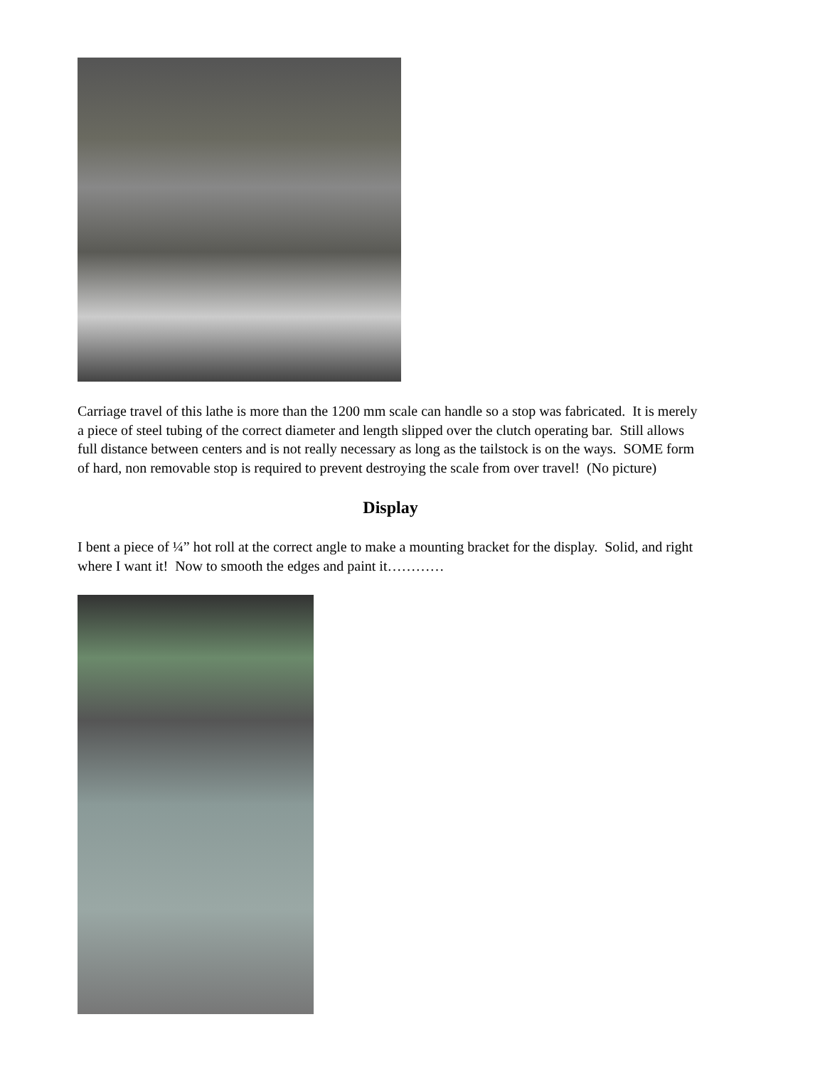Carriage travel of this lathe is more than the 1200 mm scale can handle so a stop was fabricated. It is merely a piece of steel tubing of the correct diameter and length slipped over the clutch operating bar. Still allows full distance between centers and is not really necessary as long as the tailstock is on the ways. SOME form of hard, non removable stop is required to prevent destroying the scale from over travel! (No picture)
Display
I bent a piece of ¼” hot roll at the correct angle to make a mounting bracket for the display. Solid, and right where I want it! Now to smooth the edges and paint it…………